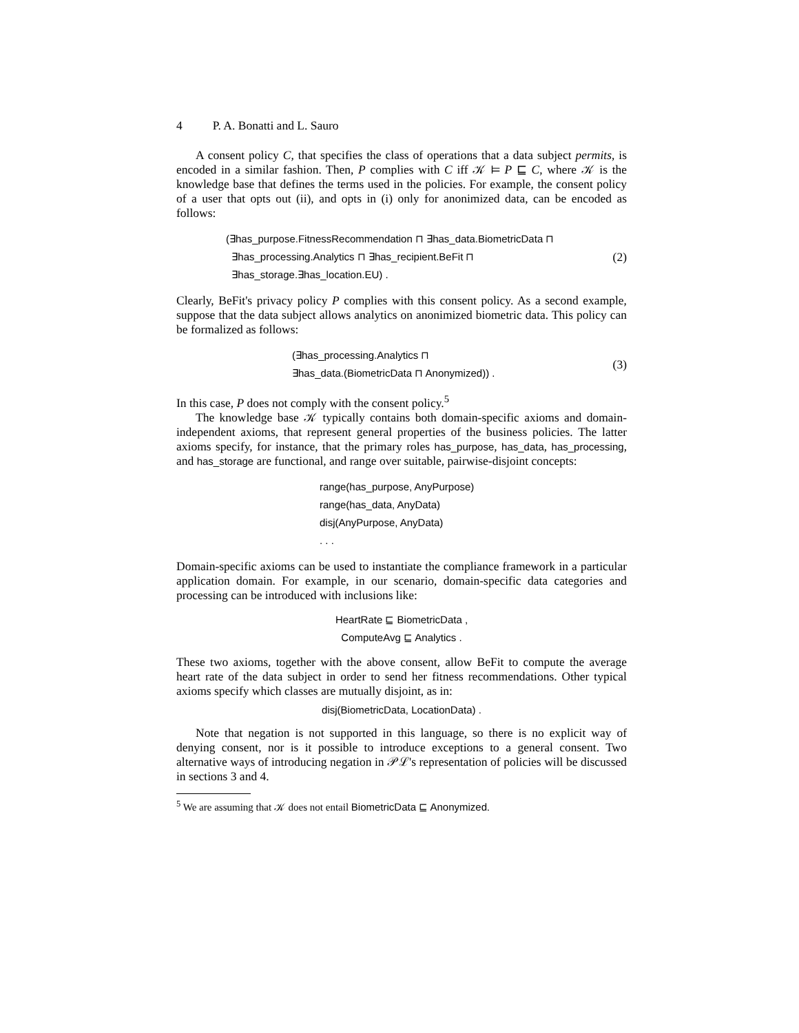4 P. A. Bonatti and L. Sauro
A consent policy C, that specifies the class of operations that a data subject permits, is encoded in a similar fashion. Then, P complies with C iff 𝒦 ⊨ P ⊑ C, where 𝒦 is the knowledge base that defines the terms used in the policies. For example, the consent policy of a user that opts out (ii), and opts in (i) only for anonimized data, can be encoded as follows:
(∃has_purpose.FitnessRecommendation ⊓ ∃has_data.BiometricData ⊓
∃has_processing.Analytics ⊓ ∃has_recipient.BeFit ⊓
∃has_storage.∃has_location.EU) .
(2)
Clearly, BeFit's privacy policy P complies with this consent policy. As a second example, suppose that the data subject allows analytics on anonimized biometric data. This policy can be formalized as follows:
(∃has_processing.Analytics ⊓
∃has_data.(BiometricData ⊓ Anonymized)) .
(3)
In this case, P does not comply with the consent policy.<sup>5</sup>
The knowledge base 𝒦 typically contains both domain-specific axioms and domain-independent axioms, that represent general properties of the business policies. The latter axioms specify, for instance, that the primary roles has_purpose, has_data, has_processing, and has_storage are functional, and range over suitable, pairwise-disjoint concepts:
range(has_purpose, AnyPurpose)
range(has_data, AnyData)
disj(AnyPurpose, AnyData)
. . .
Domain-specific axioms can be used to instantiate the compliance framework in a particular application domain. For example, in our scenario, domain-specific data categories and processing can be introduced with inclusions like:
HeartRate ⊑ BiometricData ,
ComputeAvg ⊑ Analytics .
These two axioms, together with the above consent, allow BeFit to compute the average heart rate of the data subject in order to send her fitness recommendations. Other typical axioms specify which classes are mutually disjoint, as in:
disj(BiometricData, LocationData) .
Note that negation is not supported in this language, so there is no explicit way of denying consent, nor is it possible to introduce exceptions to a general consent. Two alternative ways of introducing negation in 𝒫ℒ's representation of policies will be discussed in sections 3 and 4.
<sup>5</sup> We are assuming that 𝒦 does not entail BiometricData ⊑ Anonymized.